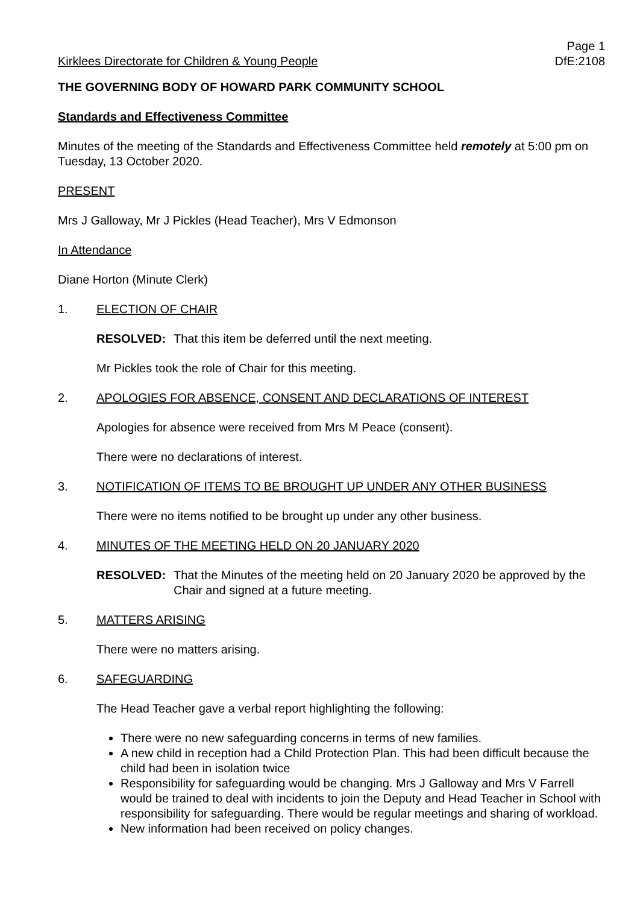Kirklees Directorate for Children & Young People
Page 1
DfE:2108
THE GOVERNING BODY OF HOWARD PARK COMMUNITY SCHOOL
Standards and Effectiveness Committee
Minutes of the meeting of the Standards and Effectiveness Committee held remotely at 5:00 pm on Tuesday, 13 October 2020.
PRESENT
Mrs J Galloway, Mr J Pickles (Head Teacher), Mrs V Edmonson
In Attendance
Diane Horton (Minute Clerk)
1. ELECTION OF CHAIR
RESOLVED: That this item be deferred until the next meeting.
Mr Pickles took the role of Chair for this meeting.
2. APOLOGIES FOR ABSENCE, CONSENT AND DECLARATIONS OF INTEREST
Apologies for absence were received from Mrs M Peace (consent).
There were no declarations of interest.
3. NOTIFICATION OF ITEMS TO BE BROUGHT UP UNDER ANY OTHER BUSINESS
There were no items notified to be brought up under any other business.
4. MINUTES OF THE MEETING HELD ON 20 JANUARY 2020
RESOLVED: That the Minutes of the meeting held on 20 January 2020 be approved by the Chair and signed at a future meeting.
5. MATTERS ARISING
There were no matters arising.
6. SAFEGUARDING
The Head Teacher gave a verbal report highlighting the following:
There were no new safeguarding concerns in terms of new families.
A new child in reception had a Child Protection Plan. This had been difficult because the child had been in isolation twice
Responsibility for safeguarding would be changing. Mrs J Galloway and Mrs V Farrell would be trained to deal with incidents to join the Deputy and Head Teacher in School with responsibility for safeguarding. There would be regular meetings and sharing of workload.
New information had been received on policy changes.